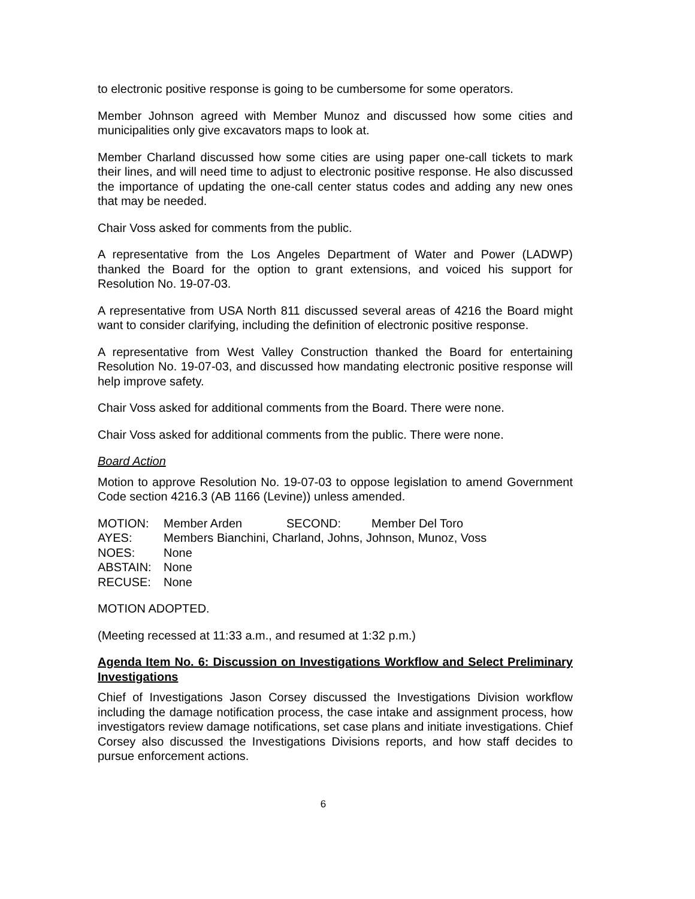to electronic positive response is going to be cumbersome for some operators.
Member Johnson agreed with Member Munoz and discussed how some cities and municipalities only give excavators maps to look at.
Member Charland discussed how some cities are using paper one-call tickets to mark their lines, and will need time to adjust to electronic positive response. He also discussed the importance of updating the one-call center status codes and adding any new ones that may be needed.
Chair Voss asked for comments from the public.
A representative from the Los Angeles Department of Water and Power (LADWP) thanked the Board for the option to grant extensions, and voiced his support for Resolution No. 19-07-03.
A representative from USA North 811 discussed several areas of 4216 the Board might want to consider clarifying, including the definition of electronic positive response.
A representative from West Valley Construction thanked the Board for entertaining Resolution No. 19-07-03, and discussed how mandating electronic positive response will help improve safety.
Chair Voss asked for additional comments from the Board. There were none.
Chair Voss asked for additional comments from the public. There were none.
Board Action
Motion to approve Resolution No. 19-07-03 to oppose legislation to amend Government Code section 4216.3 (AB 1166 (Levine)) unless amended.
MOTION: Member Arden SECOND: Member Del Toro
AYES: Members Bianchini, Charland, Johns, Johnson, Munoz, Voss
NOES: None
ABSTAIN: None
RECUSE: None
MOTION ADOPTED.
(Meeting recessed at 11:33 a.m., and resumed at 1:32 p.m.)
Agenda Item No. 6: Discussion on Investigations Workflow and Select Preliminary Investigations
Chief of Investigations Jason Corsey discussed the Investigations Division workflow including the damage notification process, the case intake and assignment process, how investigators review damage notifications, set case plans and initiate investigations. Chief Corsey also discussed the Investigations Divisions reports, and how staff decides to pursue enforcement actions.
6